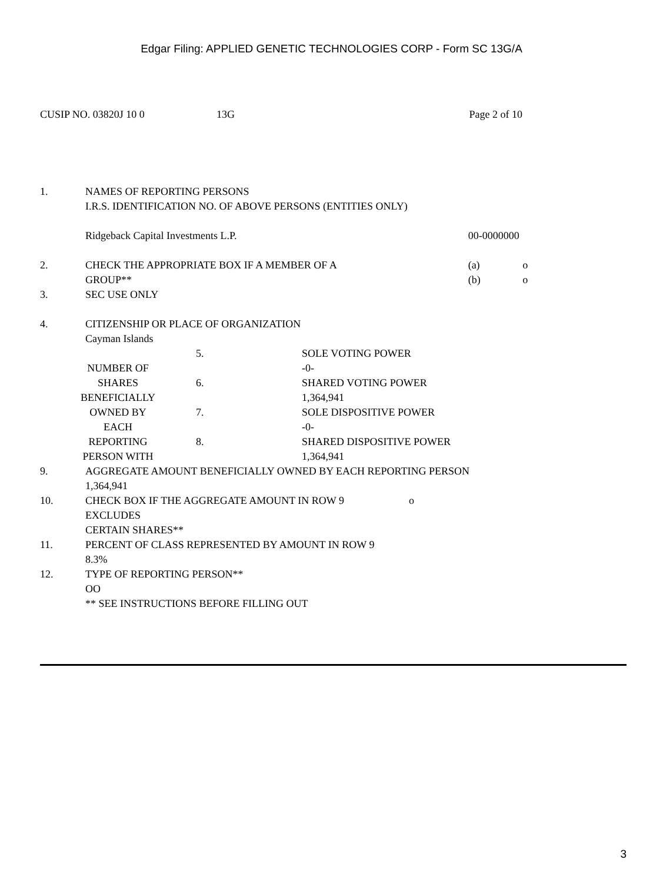Edgar Filing: APPLIED GENETIC TECHNOLOGIES CORP - Form SC 13G/A
CUSIP NO. 03820J 10 0 13G Page 2 of 10
| 1. | NAMES OF REPORTING PERSONS I.R.S. IDENTIFICATION NO. OF ABOVE PERSONS (ENTITIES ONLY) | | |
| | Ridgeback Capital Investments L.P. | 00-0000000 | |
| 2. | CHECK THE APPROPRIATE BOX IF A MEMBER OF A GROUP** | (a) (b) | o o |
| 3. | SEC USE ONLY | | |
| 4. | CITIZENSHIP OR PLACE OF ORGANIZATION Cayman Islands | | |
| NUMBER OF SHARES BENEFICIALLY OWNED BY EACH REPORTING PERSON WITH | 5. | SOLE VOTING POWER -0- |
| | 6. | SHARED VOTING POWER 1,364,941 |
| | 7. | SOLE DISPOSITIVE POWER -0- |
| | 8. | SHARED DISPOSITIVE POWER 1,364,941 |
| 9. | AGGREGATE AMOUNT BENEFICIALLY OWNED BY EACH REPORTING PERSON 1,364,941 | |
| 10. | CHECK BOX IF THE AGGREGATE AMOUNT IN ROW 9 EXCLUDES CERTAIN SHARES** | o |
| 11. | PERCENT OF CLASS REPRESENTED BY AMOUNT IN ROW 9 8.3% | |
| 12. | TYPE OF REPORTING PERSON** OO ** SEE INSTRUCTIONS BEFORE FILLING OUT | |
3